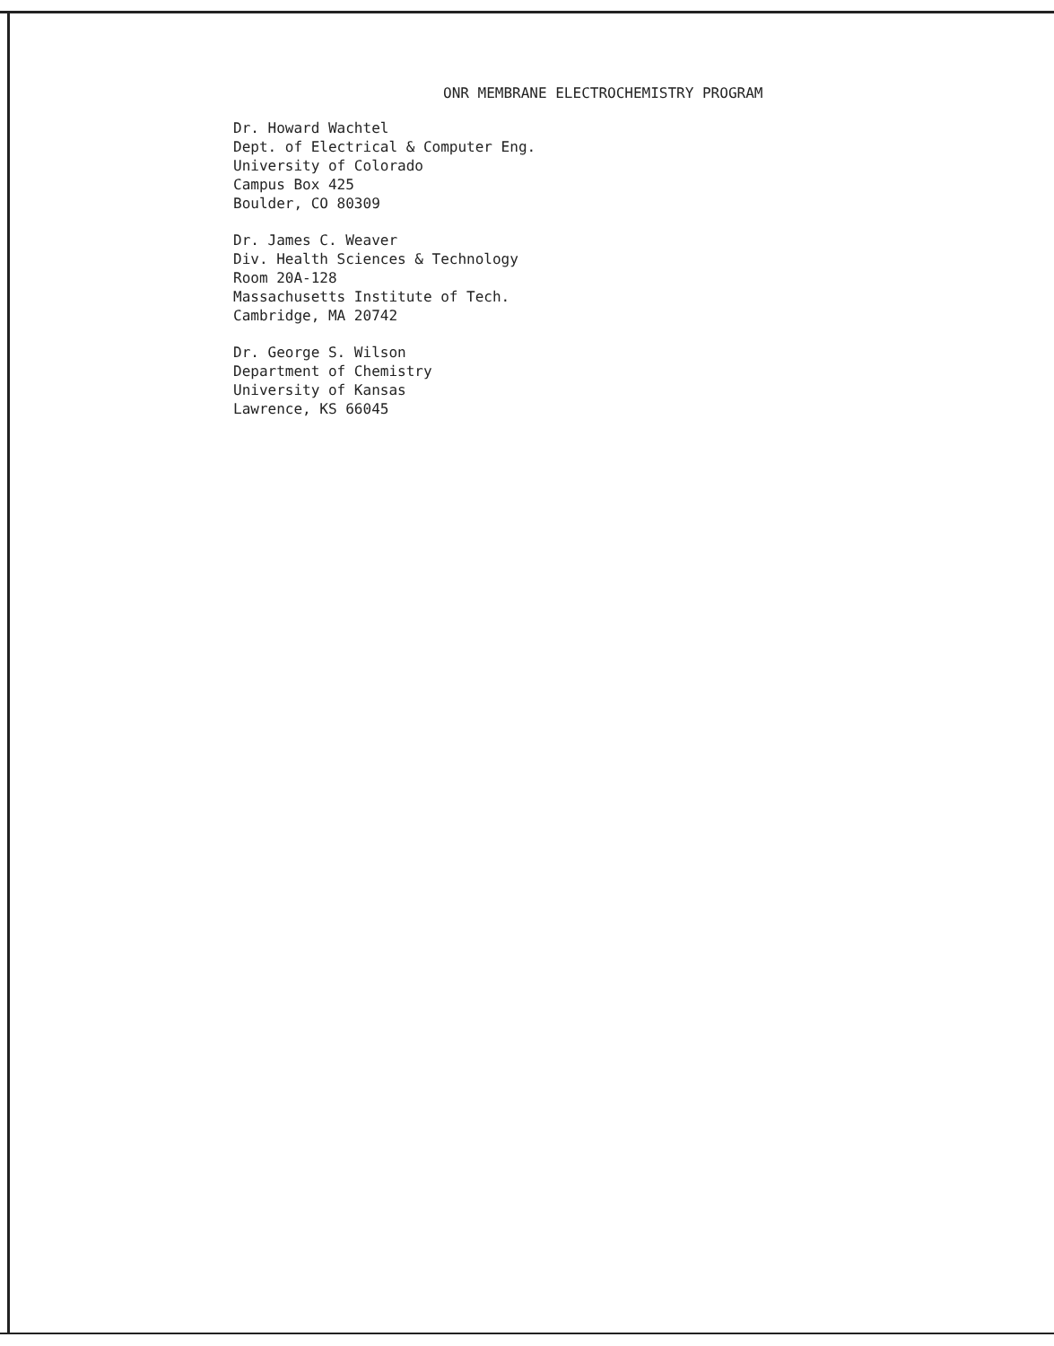ONR MEMBRANE ELECTROCHEMISTRY PROGRAM
Dr. Howard Wachtel
Dept. of Electrical & Computer Eng.
University of Colorado
Campus Box 425
Boulder, CO 80309
Dr. James C. Weaver
Div. Health Sciences & Technology
Room 20A-128
Massachusetts Institute of Tech.
Cambridge, MA 20742
Dr. George S. Wilson
Department of Chemistry
University of Kansas
Lawrence, KS 66045